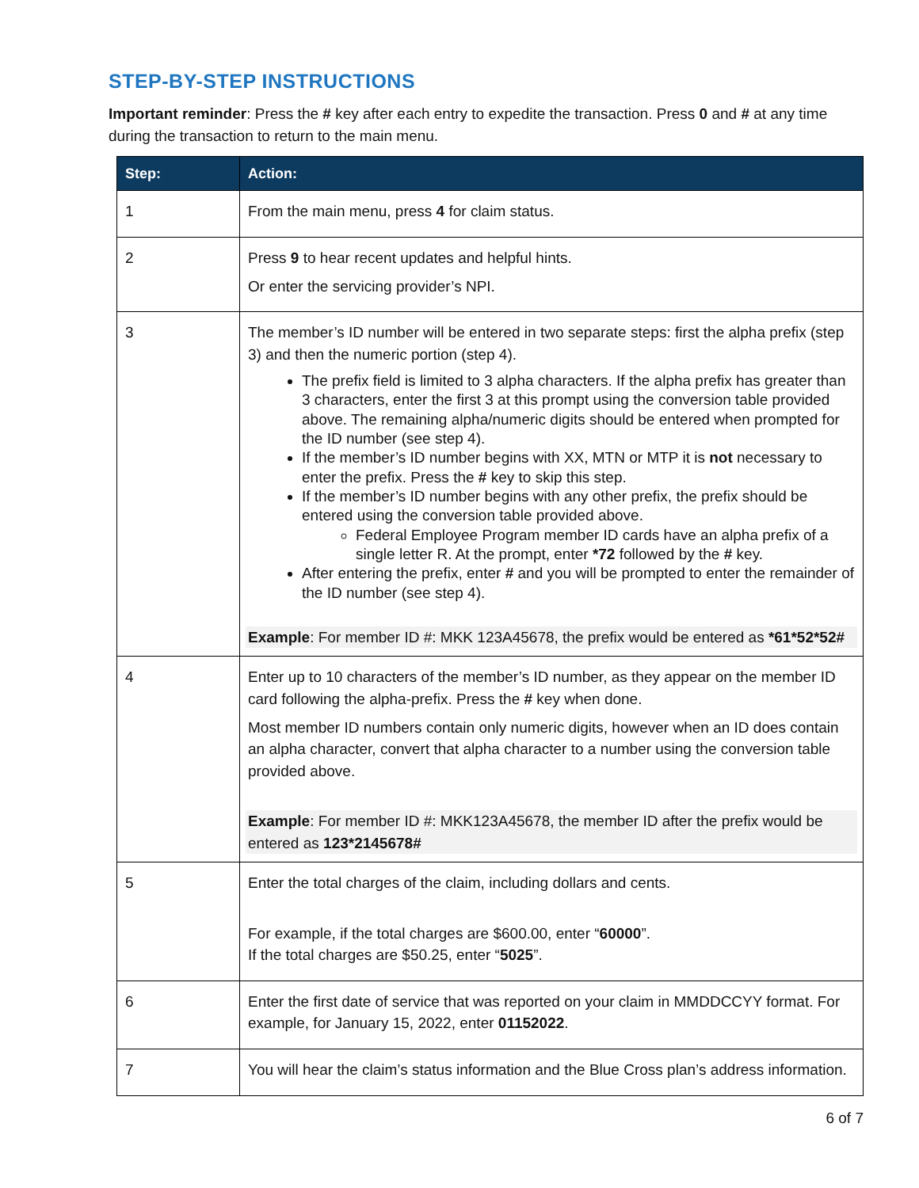STEP-BY-STEP INSTRUCTIONS
Important reminder: Press the # key after each entry to expedite the transaction. Press 0 and # at any time during the transaction to return to the main menu.
| Step: | Action: |
| --- | --- |
| 1 | From the main menu, press 4 for claim status. |
| 2 | Press 9 to hear recent updates and helpful hints. Or enter the servicing provider’s NPI. |
| 3 | The member’s ID number will be entered in two separate steps: first the alpha prefix (step 3) and then the numeric portion (step 4). The prefix field is limited to 3 alpha characters. If the alpha prefix has greater than 3 characters, enter the first 3 at this prompt using the conversion table provided above. The remaining alpha/numeric digits should be entered when prompted for the ID number (see step 4). If the member’s ID number begins with XX, MTN or MTP it is not necessary to enter the prefix. Press the # key to skip this step. If the member’s ID number begins with any other prefix, the prefix should be entered using the conversion table provided above. Federal Employee Program member ID cards have an alpha prefix of a single letter R. At the prompt, enter *72 followed by the # key. After entering the prefix, enter # and you will be prompted to enter the remainder of the ID number (see step 4). Example : For member ID #: MKK 123A45678, the prefix would be entered as *61*52*52# |
| 4 | Enter up to 10 characters of the member’s ID number, as they appear on the member ID card following the alpha-prefix. Press the # key when done. Most member ID numbers contain only numeric digits, however when an ID does contain an alpha character, convert that alpha character to a number using the conversion table provided above. Example : For member ID #: MKK123A45678, the member ID after the prefix would be entered as 123*2145678# |
| 5 | Enter the total charges of the claim, including dollars and cents. For example, if the total charges are $600.00, enter “ 60000 ”. If the total charges are $50.25, enter “ 5025 ”. |
| 6 | Enter the first date of service that was reported on your claim in MMDDCCYY format. For example, for January 15, 2022, enter 01152022 . |
| 7 | You will hear the claim’s status information and the Blue Cross plan’s address information. |
6 of 7